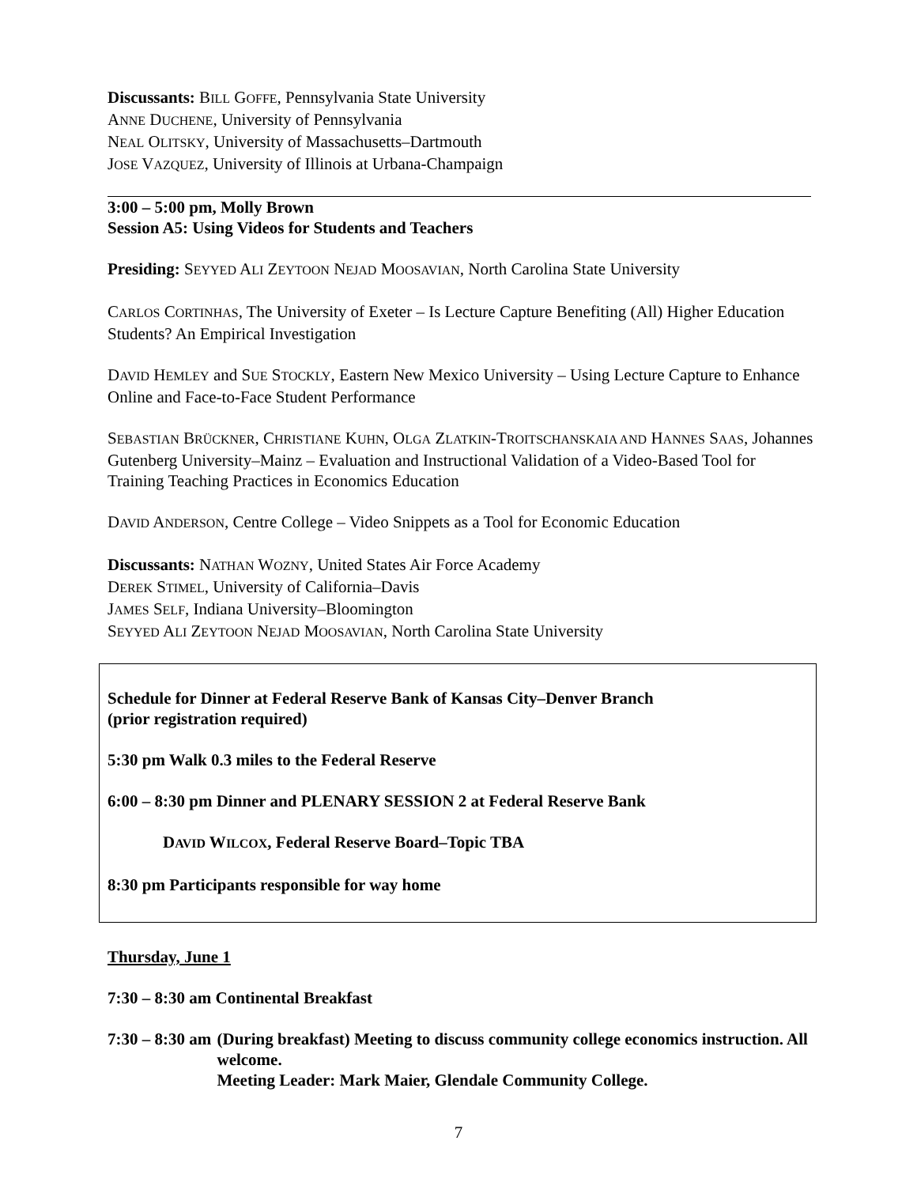Discussants: BILL GOFFE, Pennsylvania State University
ANNE DUCHENE, University of Pennsylvania
NEAL OLITSKY, University of Massachusetts–Dartmouth
JOSE VAZQUEZ, University of Illinois at Urbana-Champaign
3:00 – 5:00 pm, Molly Brown
Session A5: Using Videos for Students and Teachers
Presiding: SEYYED ALI ZEYTOON NEJAD MOOSAVIAN, North Carolina State University
CARLOS CORTINHAS, The University of Exeter – Is Lecture Capture Benefiting (All) Higher Education Students? An Empirical Investigation
DAVID HEMLEY and SUE STOCKLY, Eastern New Mexico University – Using Lecture Capture to Enhance Online and Face-to-Face Student Performance
SEBASTIAN BRÜCKNER, CHRISTIANE KUHN, OLGA ZLATKIN-TROITSCHANSKAIA AND HANNES SAAS, Johannes Gutenberg University–Mainz – Evaluation and Instructional Validation of a Video-Based Tool for Training Teaching Practices in Economics Education
DAVID ANDERSON, Centre College – Video Snippets as a Tool for Economic Education
Discussants: NATHAN WOZNY, United States Air Force Academy
DEREK STIMEL, University of California–Davis
JAMES SELF, Indiana University–Bloomington
SEYYED ALI ZEYTOON NEJAD MOOSAVIAN, North Carolina State University
Schedule for Dinner at Federal Reserve Bank of Kansas City–Denver Branch
(prior registration required)
5:30 pm Walk 0.3 miles to the Federal Reserve
6:00 – 8:30 pm Dinner and PLENARY SESSION 2 at Federal Reserve Bank
DAVID WILCOX, Federal Reserve Board–Topic TBA
8:30 pm Participants responsible for way home
Thursday, June 1
7:30 – 8:30 am Continental Breakfast
7:30 – 8:30 am
(During breakfast) Meeting to discuss community college economics instruction. All welcome.
Meeting Leader: Mark Maier, Glendale Community College.
7